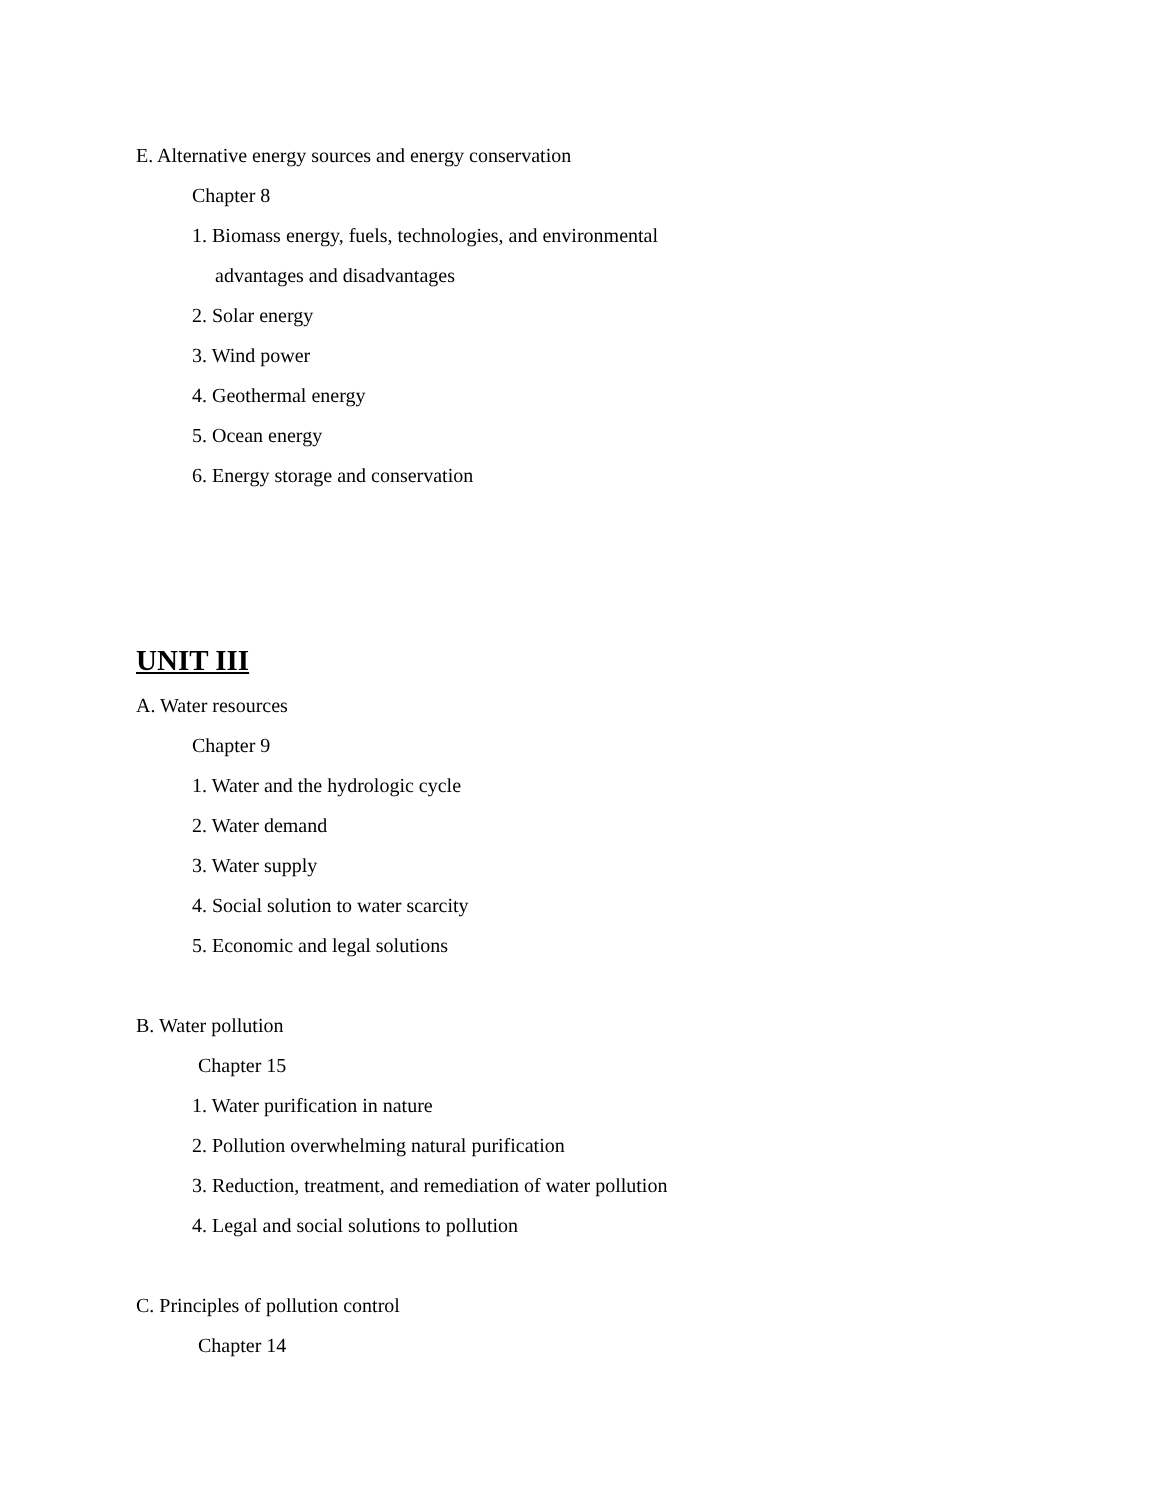E. Alternative energy sources and energy conservation
Chapter 8
1. Biomass energy, fuels, technologies, and environmental
advantages and disadvantages
2. Solar energy
3. Wind power
4. Geothermal energy
5. Ocean energy
6. Energy storage and conservation
UNIT III
A. Water resources
Chapter 9
1. Water and the hydrologic cycle
2. Water demand
3. Water supply
4. Social solution to water scarcity
5. Economic and legal solutions
B. Water pollution
Chapter 15
1. Water purification in nature
2. Pollution overwhelming natural purification
3. Reduction, treatment, and remediation of water pollution
4. Legal and social solutions to pollution
C. Principles of pollution control
Chapter 14